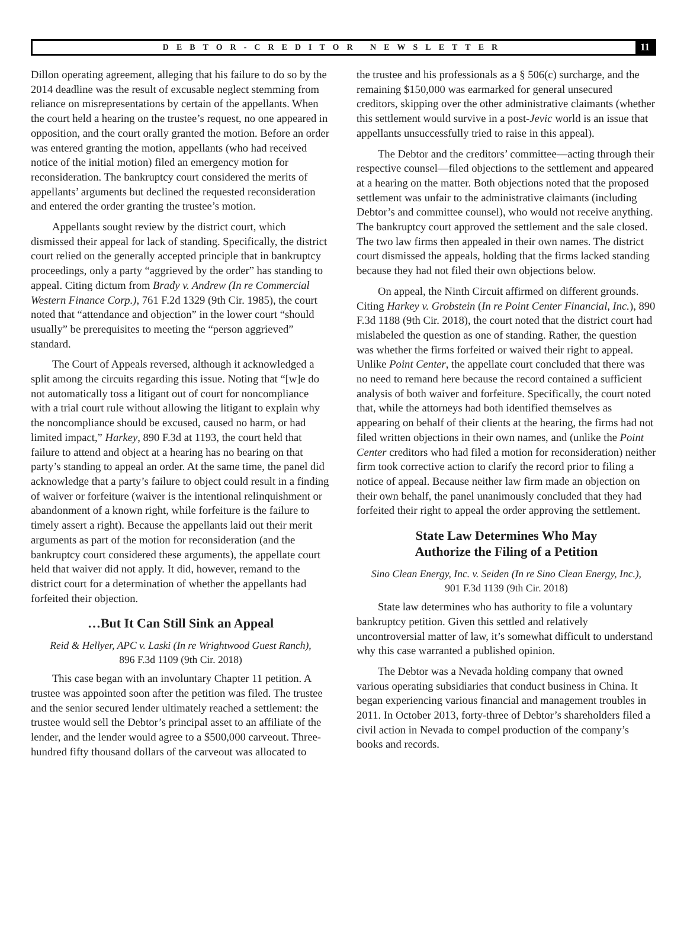DEBTOR-CREDITOR NEWSLETTER 11
Dillon operating agreement, alleging that his failure to do so by the 2014 deadline was the result of excusable neglect stemming from reliance on misrepresentations by certain of the appellants. When the court held a hearing on the trustee’s request, no one appeared in opposition, and the court orally granted the motion. Before an order was entered granting the motion, appellants (who had received notice of the initial motion) filed an emergency motion for reconsideration. The bankruptcy court considered the merits of appellants’ arguments but declined the requested reconsideration and entered the order granting the trustee’s motion.
Appellants sought review by the district court, which dismissed their appeal for lack of standing. Specifically, the district court relied on the generally accepted principle that in bankruptcy proceedings, only a party “aggrieved by the order” has standing to appeal. Citing dictum from Brady v. Andrew (In re Commercial Western Finance Corp.), 761 F.2d 1329 (9th Cir. 1985), the court noted that “attendance and objection” in the lower court “should usually” be prerequisites to meeting the “person aggrieved” standard.
The Court of Appeals reversed, although it acknowledged a split among the circuits regarding this issue. Noting that “[w]e do not automatically toss a litigant out of court for noncompliance with a trial court rule without allowing the litigant to explain why the noncompliance should be excused, caused no harm, or had limited impact,” Harkey, 890 F.3d at 1193, the court held that failure to attend and object at a hearing has no bearing on that party’s standing to appeal an order. At the same time, the panel did acknowledge that a party’s failure to object could result in a finding of waiver or forfeiture (waiver is the intentional relinquishment or abandonment of a known right, while forfeiture is the failure to timely assert a right). Because the appellants laid out their merit arguments as part of the motion for reconsideration (and the bankruptcy court considered these arguments), the appellate court held that waiver did not apply. It did, however, remand to the district court for a determination of whether the appellants had forfeited their objection.
…But It Can Still Sink an Appeal
Reid & Hellyer, APC v. Laski (In re Wrightwood Guest Ranch),
896 F.3d 1109 (9th Cir. 2018)
This case began with an involuntary Chapter 11 petition. A trustee was appointed soon after the petition was filed. The trustee and the senior secured lender ultimately reached a settlement: the trustee would sell the Debtor’s principal asset to an affiliate of the lender, and the lender would agree to a $500,000 carveout. Three-hundred fifty thousand dollars of the carveout was allocated to
the trustee and his professionals as a § 506(c) surcharge, and the remaining $150,000 was earmarked for general unsecured creditors, skipping over the other administrative claimants (whether this settlement would survive in a post-Jevic world is an issue that appellants unsuccessfully tried to raise in this appeal).
The Debtor and the creditors’ committee—acting through their respective counsel—filed objections to the settlement and appeared at a hearing on the matter. Both objections noted that the proposed settlement was unfair to the administrative claimants (including Debtor’s and committee counsel), who would not receive anything. The bankruptcy court approved the settlement and the sale closed. The two law firms then appealed in their own names. The district court dismissed the appeals, holding that the firms lacked standing because they had not filed their own objections below.
On appeal, the Ninth Circuit affirmed on different grounds. Citing Harkey v. Grobstein (In re Point Center Financial, Inc.), 890 F.3d 1188 (9th Cir. 2018), the court noted that the district court had mislabeled the question as one of standing. Rather, the question was whether the firms forfeited or waived their right to appeal. Unlike Point Center, the appellate court concluded that there was no need to remand here because the record contained a sufficient analysis of both waiver and forfeiture. Specifically, the court noted that, while the attorneys had both identified themselves as appearing on behalf of their clients at the hearing, the firms had not filed written objections in their own names, and (unlike the Point Center creditors who had filed a motion for reconsideration) neither firm took corrective action to clarify the record prior to filing a notice of appeal. Because neither law firm made an objection on their own behalf, the panel unanimously concluded that they had forfeited their right to appeal the order approving the settlement.
State Law Determines Who May
Authorize the Filing of a Petition
Sino Clean Energy, Inc. v. Seiden (In re Sino Clean Energy, Inc.),
901 F.3d 1139 (9th Cir. 2018)
State law determines who has authority to file a voluntary bankruptcy petition. Given this settled and relatively uncontroversial matter of law, it’s somewhat difficult to understand why this case warranted a published opinion.
The Debtor was a Nevada holding company that owned various operating subsidiaries that conduct business in China. It began experiencing various financial and management troubles in 2011. In October 2013, forty-three of Debtor’s shareholders filed a civil action in Nevada to compel production of the company’s books and records.